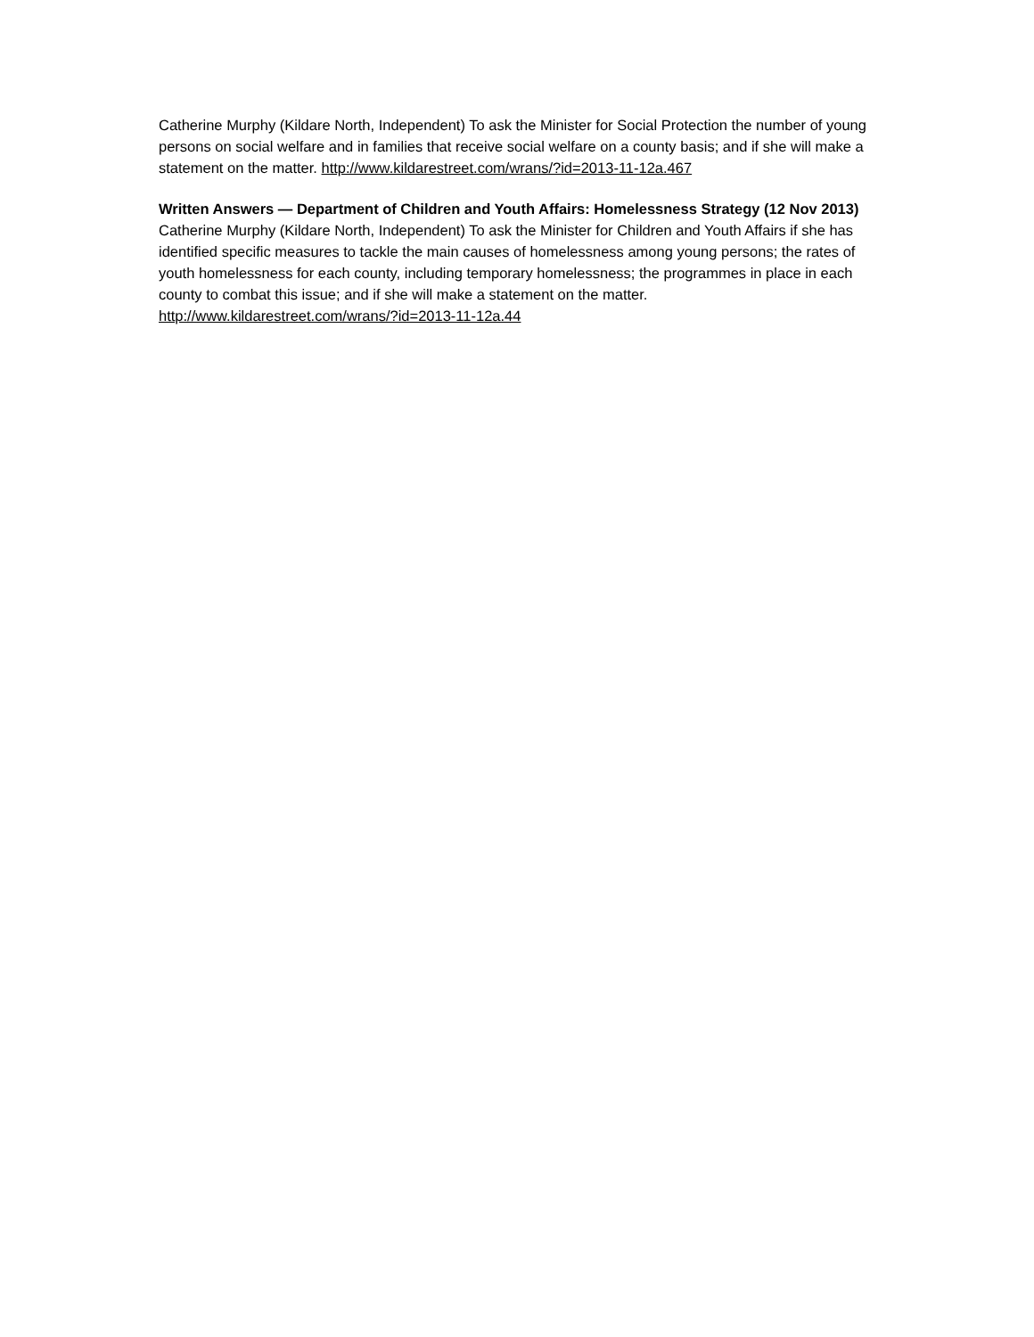Catherine Murphy (Kildare North, Independent) To ask the Minister for Social Protection the number of young persons on social welfare and in families that receive social welfare on a county basis; and if she will make a statement on the matter. http://www.kildarestreet.com/wrans/?id=2013-11-12a.467
Written Answers — Department of Children and Youth Affairs: Homelessness Strategy (12 Nov 2013)
Catherine Murphy (Kildare North, Independent) To ask the Minister for Children and Youth Affairs if she has identified specific measures to tackle the main causes of homelessness among young persons; the rates of youth homelessness for each county, including temporary homelessness; the programmes in place in each county to combat this issue; and if she will make a statement on the matter. http://www.kildarestreet.com/wrans/?id=2013-11-12a.44